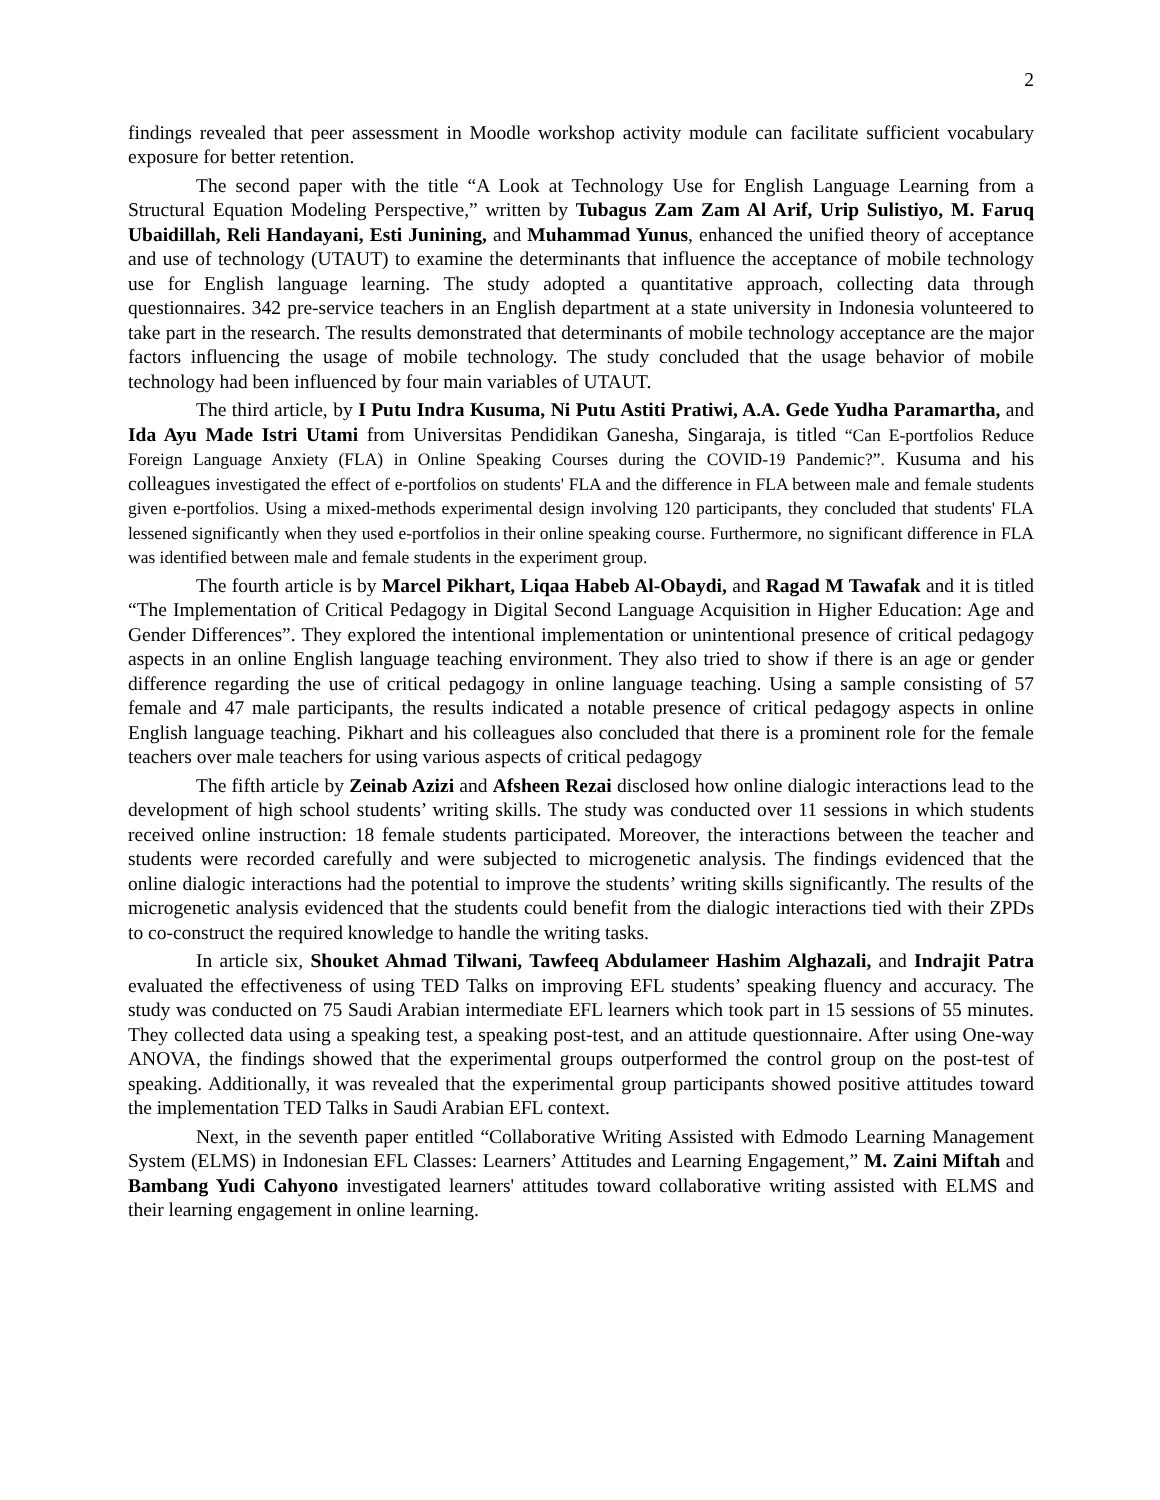2
findings revealed that peer assessment in Moodle workshop activity module can facilitate sufficient vocabulary exposure for better retention.
The second paper with the title “A Look at Technology Use for English Language Learning from a Structural Equation Modeling Perspective,” written by Tubagus Zam Zam Al Arif, Urip Sulistiyo, M. Faruq Ubaidillah, Reli Handayani, Esti Junining, and Muhammad Yunus, enhanced the unified theory of acceptance and use of technology (UTAUT) to examine the determinants that influence the acceptance of mobile technology use for English language learning. The study adopted a quantitative approach, collecting data through questionnaires. 342 pre-service teachers in an English department at a state university in Indonesia volunteered to take part in the research. The results demonstrated that determinants of mobile technology acceptance are the major factors influencing the usage of mobile technology. The study concluded that the usage behavior of mobile technology had been influenced by four main variables of UTAUT.
The third article, by I Putu Indra Kusuma, Ni Putu Astiti Pratiwi, A.A. Gede Yudha Paramartha, and Ida Ayu Made Istri Utami from Universitas Pendidikan Ganesha, Singaraja, is titled “Can E-portfolios Reduce Foreign Language Anxiety (FLA) in Online Speaking Courses during the COVID-19 Pandemic?”. Kusuma and his colleagues investigated the effect of e-portfolios on students' FLA and the difference in FLA between male and female students given e-portfolios. Using a mixed-methods experimental design involving 120 participants, they concluded that students' FLA lessened significantly when they used e-portfolios in their online speaking course. Furthermore, no significant difference in FLA was identified between male and female students in the experiment group.
The fourth article is by Marcel Pikhart, Liqaa Habeb Al-Obaydi, and Ragad M Tawafak and it is titled “The Implementation of Critical Pedagogy in Digital Second Language Acquisition in Higher Education: Age and Gender Differences”. They explored the intentional implementation or unintentional presence of critical pedagogy aspects in an online English language teaching environment. They also tried to show if there is an age or gender difference regarding the use of critical pedagogy in online language teaching. Using a sample consisting of 57 female and 47 male participants, the results indicated a notable presence of critical pedagogy aspects in online English language teaching. Pikhart and his colleagues also concluded that there is a prominent role for the female teachers over male teachers for using various aspects of critical pedagogy
The fifth article by Zeinab Azizi and Afsheen Rezai disclosed how online dialogic interactions lead to the development of high school students’ writing skills. The study was conducted over 11 sessions in which students received online instruction: 18 female students participated. Moreover, the interactions between the teacher and students were recorded carefully and were subjected to microgenetic analysis. The findings evidenced that the online dialogic interactions had the potential to improve the students’ writing skills significantly. The results of the microgenetic analysis evidenced that the students could benefit from the dialogic interactions tied with their ZPDs to co-construct the required knowledge to handle the writing tasks.
In article six, Shouket Ahmad Tilwani, Tawfeeq Abdulameer Hashim Alghazali, and Indrajit Patra evaluated the effectiveness of using TED Talks on improving EFL students’ speaking fluency and accuracy. The study was conducted on 75 Saudi Arabian intermediate EFL learners which took part in 15 sessions of 55 minutes. They collected data using a speaking test, a speaking post-test, and an attitude questionnaire. After using One-way ANOVA, the findings showed that the experimental groups outperformed the control group on the post-test of speaking. Additionally, it was revealed that the experimental group participants showed positive attitudes toward the implementation TED Talks in Saudi Arabian EFL context.
Next, in the seventh paper entitled “Collaborative Writing Assisted with Edmodo Learning Management System (ELMS) in Indonesian EFL Classes: Learners’ Attitudes and Learning Engagement,” M. Zaini Miftah and Bambang Yudi Cahyono investigated learners' attitudes toward collaborative writing assisted with ELMS and their learning engagement in online learning.